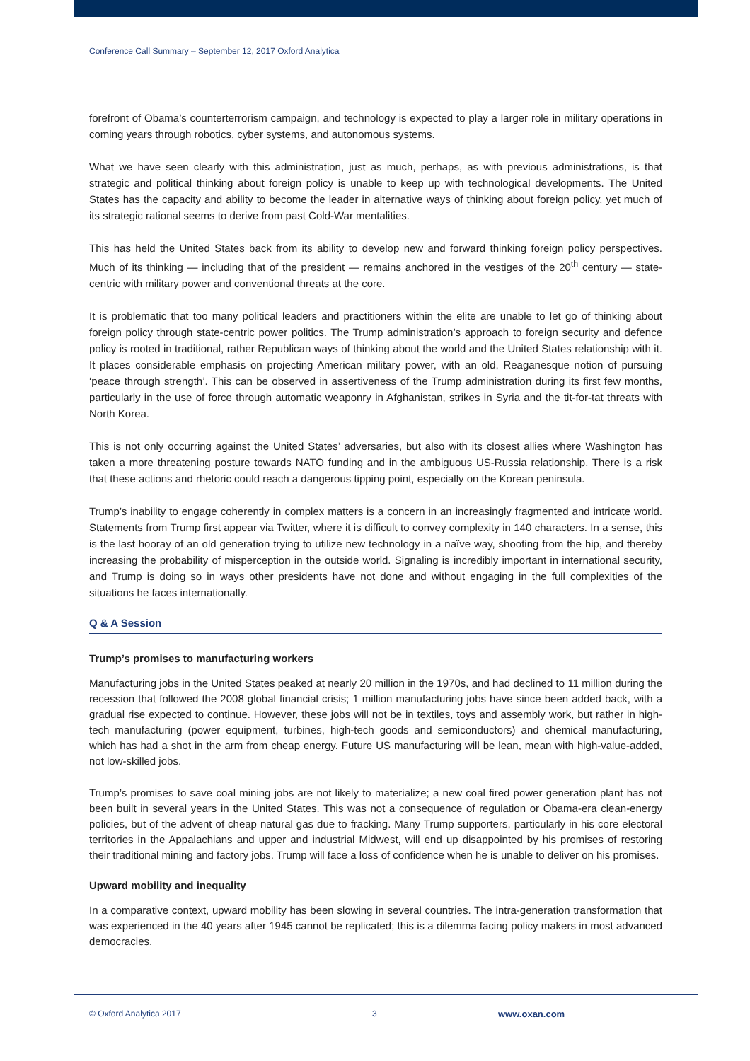Conference Call Summary – September 12, 2017 Oxford Analytica
forefront of Obama’s counterterrorism campaign, and technology is expected to play a larger role in military operations in coming years through robotics, cyber systems, and autonomous systems.
What we have seen clearly with this administration, just as much, perhaps, as with previous administrations, is that strategic and political thinking about foreign policy is unable to keep up with technological developments. The United States has the capacity and ability to become the leader in alternative ways of thinking about foreign policy, yet much of its strategic rational seems to derive from past Cold-War mentalities.
This has held the United States back from its ability to develop new and forward thinking foreign policy perspectives. Much of its thinking — including that of the president — remains anchored in the vestiges of the 20<sup>th</sup> century — state-centric with military power and conventional threats at the core.
It is problematic that too many political leaders and practitioners within the elite are unable to let go of thinking about foreign policy through state-centric power politics. The Trump administration’s approach to foreign security and defence policy is rooted in traditional, rather Republican ways of thinking about the world and the United States relationship with it. It places considerable emphasis on projecting American military power, with an old, Reaganesque notion of pursuing ‘peace through strength’. This can be observed in assertiveness of the Trump administration during its first few months, particularly in the use of force through automatic weaponry in Afghanistan, strikes in Syria and the tit-for-tat threats with North Korea.
This is not only occurring against the United States’ adversaries, but also with its closest allies where Washington has taken a more threatening posture towards NATO funding and in the ambiguous US-Russia relationship. There is a risk that these actions and rhetoric could reach a dangerous tipping point, especially on the Korean peninsula.
Trump’s inability to engage coherently in complex matters is a concern in an increasingly fragmented and intricate world. Statements from Trump first appear via Twitter, where it is difficult to convey complexity in 140 characters. In a sense, this is the last hooray of an old generation trying to utilize new technology in a naïve way, shooting from the hip, and thereby increasing the probability of misperception in the outside world. Signaling is incredibly important in international security, and Trump is doing so in ways other presidents have not done and without engaging in the full complexities of the situations he faces internationally.
Q & A Session
Trump’s promises to manufacturing workers
Manufacturing jobs in the United States peaked at nearly 20 million in the 1970s, and had declined to 11 million during the recession that followed the 2008 global financial crisis; 1 million manufacturing jobs have since been added back, with a gradual rise expected to continue. However, these jobs will not be in textiles, toys and assembly work, but rather in high-tech manufacturing (power equipment, turbines, high-tech goods and semiconductors) and chemical manufacturing, which has had a shot in the arm from cheap energy. Future US manufacturing will be lean, mean with high-value-added, not low-skilled jobs.
Trump’s promises to save coal mining jobs are not likely to materialize; a new coal fired power generation plant has not been built in several years in the United States. This was not a consequence of regulation or Obama-era clean-energy policies, but of the advent of cheap natural gas due to fracking. Many Trump supporters, particularly in his core electoral territories in the Appalachians and upper and industrial Midwest, will end up disappointed by his promises of restoring their traditional mining and factory jobs. Trump will face a loss of confidence when he is unable to deliver on his promises.
Upward mobility and inequality
In a comparative context, upward mobility has been slowing in several countries. The intra-generation transformation that was experienced in the 40 years after 1945 cannot be replicated; this is a dilemma facing policy makers in most advanced democracies.
© Oxford Analytica 2017 3 www.oxan.com